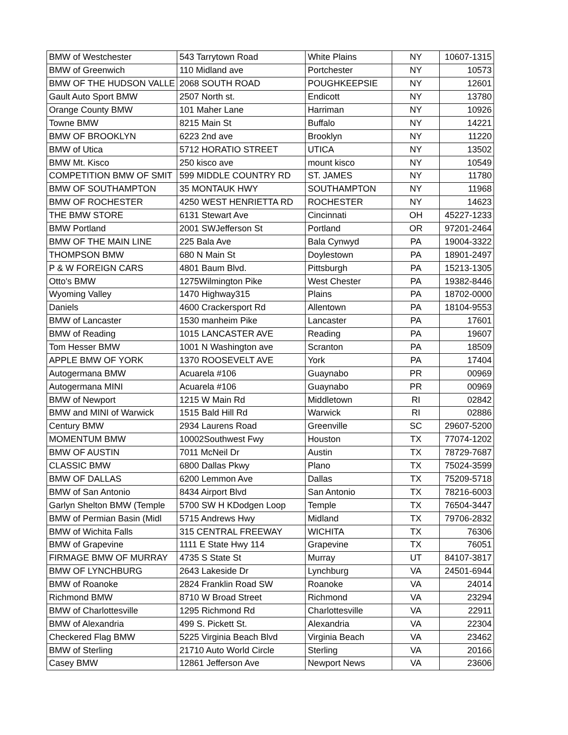| BMW of Westchester | 543 Tarrytown Road | White Plains | NY | 10607-1315 |
| BMW of Greenwich | 110 Midland ave | Portchester | NY | 10573 |
| BMW OF THE HUDSON VALLE | 2068 SOUTH ROAD | POUGHKEEPSIE | NY | 12601 |
| Gault Auto Sport BMW | 2507 North st. | Endicott | NY | 13780 |
| Orange County BMW | 101 Maher Lane | Harriman | NY | 10926 |
| Towne BMW | 8215 Main St | Buffalo | NY | 14221 |
| BMW OF BROOKLYN | 6223 2nd ave | Brooklyn | NY | 11220 |
| BMW of Utica | 5712 HORATIO STREET | UTICA | NY | 13502 |
| BMW Mt. Kisco | 250 kisco ave | mount kisco | NY | 10549 |
| COMPETITION BMW OF SMIT | 599 MIDDLE COUNTRY RD | ST. JAMES | NY | 11780 |
| BMW OF SOUTHAMPTON | 35 MONTAUK HWY | SOUTHAMPTON | NY | 11968 |
| BMW OF ROCHESTER | 4250 WEST HENRIETTA RD | ROCHESTER | NY | 14623 |
| THE BMW STORE | 6131 Stewart Ave | Cincinnati | OH | 45227-1233 |
| BMW Portland | 2001 SWJefferson St | Portland | OR | 97201-2464 |
| BMW OF THE MAIN LINE | 225 Bala Ave | Bala Cynwyd | PA | 19004-3322 |
| THOMPSON BMW | 680 N Main St | Doylestown | PA | 18901-2497 |
| P & W FOREIGN CARS | 4801 Baum Blvd. | Pittsburgh | PA | 15213-1305 |
| Otto's BMW | 1275Wilmington Pike | West Chester | PA | 19382-8446 |
| Wyoming Valley | 1470 Highway315 | Plains | PA | 18702-0000 |
| Daniels | 4600 Crackersport Rd | Allentown | PA | 18104-9553 |
| BMW of Lancaster | 1530 manheim Pike | Lancaster | PA | 17601 |
| BMW of Reading | 1015 LANCASTER AVE | Reading | PA | 19607 |
| Tom Hesser BMW | 1001 N Washington ave | Scranton | PA | 18509 |
| APPLE BMW OF YORK | 1370 ROOSEVELT AVE | York | PA | 17404 |
| Autogermana BMW | Acuarela #106 | Guaynabo | PR | 00969 |
| Autogermana MINI | Acuarela #106 | Guaynabo | PR | 00969 |
| BMW of Newport | 1215 W Main Rd | Middletown | RI | 02842 |
| BMW and MINI of Warwick | 1515 Bald Hill Rd | Warwick | RI | 02886 |
| Century BMW | 2934 Laurens Road | Greenville | SC | 29607-5200 |
| MOMENTUM BMW | 10002Southwest Fwy | Houston | TX | 77074-1202 |
| BMW OF AUSTIN | 7011 McNeil Dr | Austin | TX | 78729-7687 |
| CLASSIC BMW | 6800 Dallas Pkwy | Plano | TX | 75024-3599 |
| BMW OF DALLAS | 6200 Lemmon Ave | Dallas | TX | 75209-5718 |
| BMW of San Antonio | 8434 Airport Blvd | San Antonio | TX | 78216-6003 |
| Garlyn Shelton BMW (Temple | 5700 SW H KDodgen Loop | Temple | TX | 76504-3447 |
| BMW of Permian Basin (Midl | 5715 Andrews Hwy | Midland | TX | 79706-2832 |
| BMW of Wichita Falls | 315 CENTRAL FREEWAY | WICHITA | TX | 76306 |
| BMW of Grapevine | 1111 E State Hwy 114 | Grapevine | TX | 76051 |
| FIRMAGE BMW OF MURRAY | 4735 S State St | Murray | UT | 84107-3817 |
| BMW OF LYNCHBURG | 2643 Lakeside Dr | Lynchburg | VA | 24501-6944 |
| BMW of Roanoke | 2824 Franklin Road SW | Roanoke | VA | 24014 |
| Richmond BMW | 8710 W Broad Street | Richmond | VA | 23294 |
| BMW of Charlottesville | 1295 Richmond Rd | Charlottesville | VA | 22911 |
| BMW of Alexandria | 499 S. Pickett St. | Alexandria | VA | 22304 |
| Checkered Flag BMW | 5225 Virginia Beach Blvd | Virginia Beach | VA | 23462 |
| BMW of Sterling | 21710 Auto World Circle | Sterling | VA | 20166 |
| Casey BMW | 12861 Jefferson Ave | Newport News | VA | 23606 |